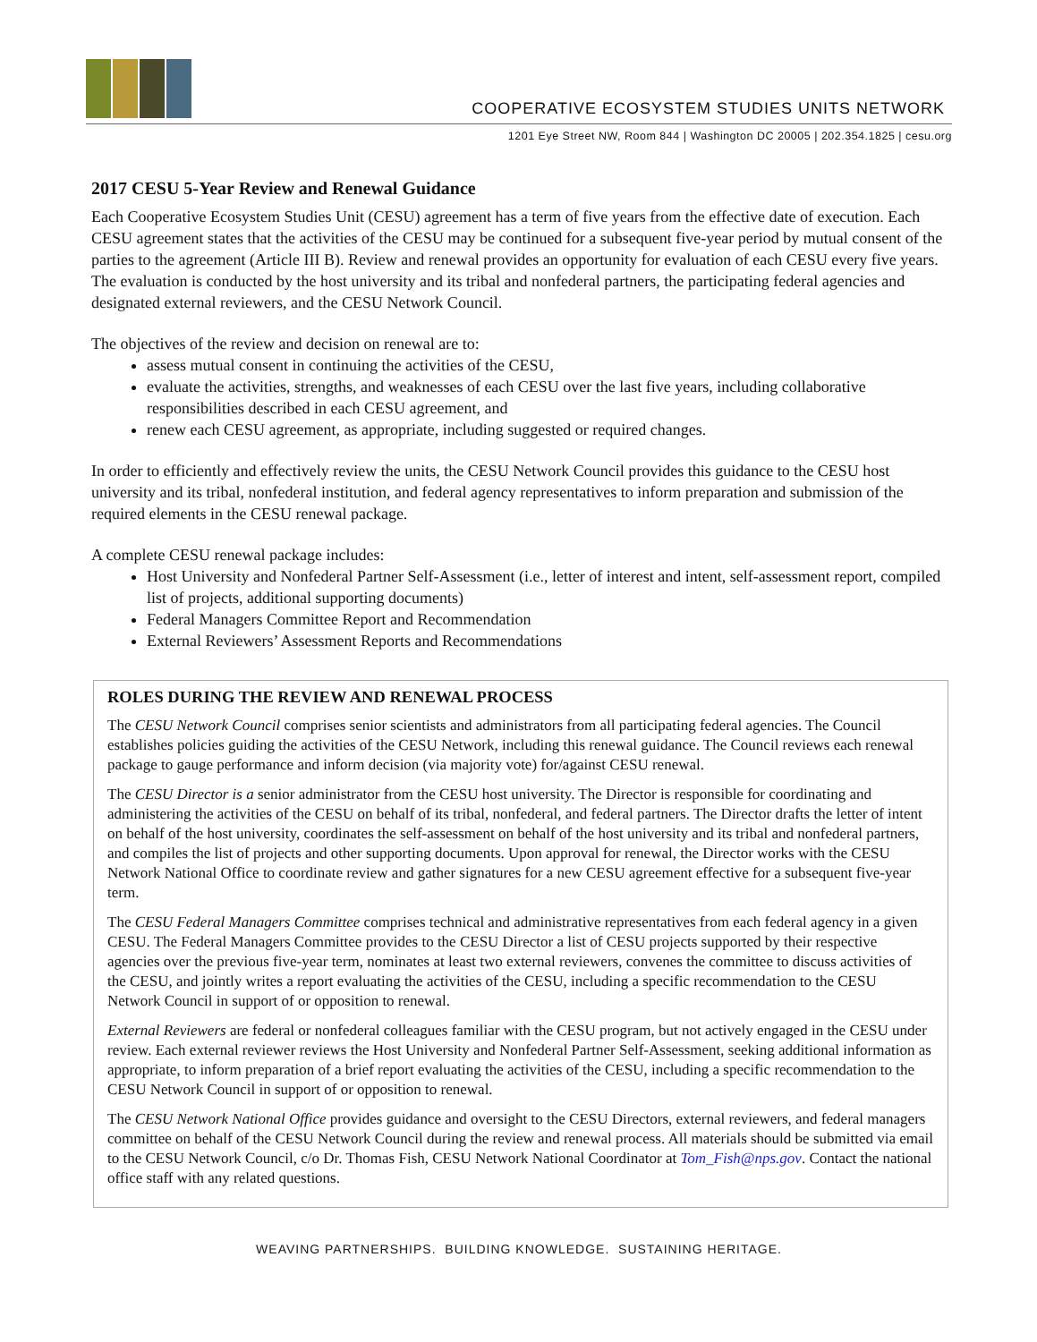COOPERATIVE ECOSYSTEM STUDIES UNITS NETWORK
1201 Eye Street NW, Room 844 | Washington DC 20005 | 202.354.1825 | cesu.org
2017 CESU 5-Year Review and Renewal Guidance
Each Cooperative Ecosystem Studies Unit (CESU) agreement has a term of five years from the effective date of execution. Each CESU agreement states that the activities of the CESU may be continued for a subsequent five-year period by mutual consent of the parties to the agreement (Article III B). Review and renewal provides an opportunity for evaluation of each CESU every five years. The evaluation is conducted by the host university and its tribal and nonfederal partners, the participating federal agencies and designated external reviewers, and the CESU Network Council.
The objectives of the review and decision on renewal are to:
assess mutual consent in continuing the activities of the CESU,
evaluate the activities, strengths, and weaknesses of each CESU over the last five years, including collaborative responsibilities described in each CESU agreement, and
renew each CESU agreement, as appropriate, including suggested or required changes.
In order to efficiently and effectively review the units, the CESU Network Council provides this guidance to the CESU host university and its tribal, nonfederal institution, and federal agency representatives to inform preparation and submission of the required elements in the CESU renewal package.
A complete CESU renewal package includes:
Host University and Nonfederal Partner Self-Assessment (i.e., letter of interest and intent, self-assessment report, compiled list of projects, additional supporting documents)
Federal Managers Committee Report and Recommendation
External Reviewers’ Assessment Reports and Recommendations
ROLES DURING THE REVIEW AND RENEWAL PROCESS
The CESU Network Council comprises senior scientists and administrators from all participating federal agencies. The Council establishes policies guiding the activities of the CESU Network, including this renewal guidance. The Council reviews each renewal package to gauge performance and inform decision (via majority vote) for/against CESU renewal.
The CESU Director is a senior administrator from the CESU host university. The Director is responsible for coordinating and administering the activities of the CESU on behalf of its tribal, nonfederal, and federal partners. The Director drafts the letter of intent on behalf of the host university, coordinates the self-assessment on behalf of the host university and its tribal and nonfederal partners, and compiles the list of projects and other supporting documents. Upon approval for renewal, the Director works with the CESU Network National Office to coordinate review and gather signatures for a new CESU agreement effective for a subsequent five-year term.
The CESU Federal Managers Committee comprises technical and administrative representatives from each federal agency in a given CESU. The Federal Managers Committee provides to the CESU Director a list of CESU projects supported by their respective agencies over the previous five-year term, nominates at least two external reviewers, convenes the committee to discuss activities of the CESU, and jointly writes a report evaluating the activities of the CESU, including a specific recommendation to the CESU Network Council in support of or opposition to renewal.
External Reviewers are federal or nonfederal colleagues familiar with the CESU program, but not actively engaged in the CESU under review. Each external reviewer reviews the Host University and Nonfederal Partner Self-Assessment, seeking additional information as appropriate, to inform preparation of a brief report evaluating the activities of the CESU, including a specific recommendation to the CESU Network Council in support of or opposition to renewal.
The CESU Network National Office provides guidance and oversight to the CESU Directors, external reviewers, and federal managers committee on behalf of the CESU Network Council during the review and renewal process. All materials should be submitted via email to the CESU Network Council, c/o Dr. Thomas Fish, CESU Network National Coordinator at Tom_Fish@nps.gov. Contact the national office staff with any related questions.
WEAVING PARTNERSHIPS. BUILDING KNOWLEDGE. SUSTAINING HERITAGE.